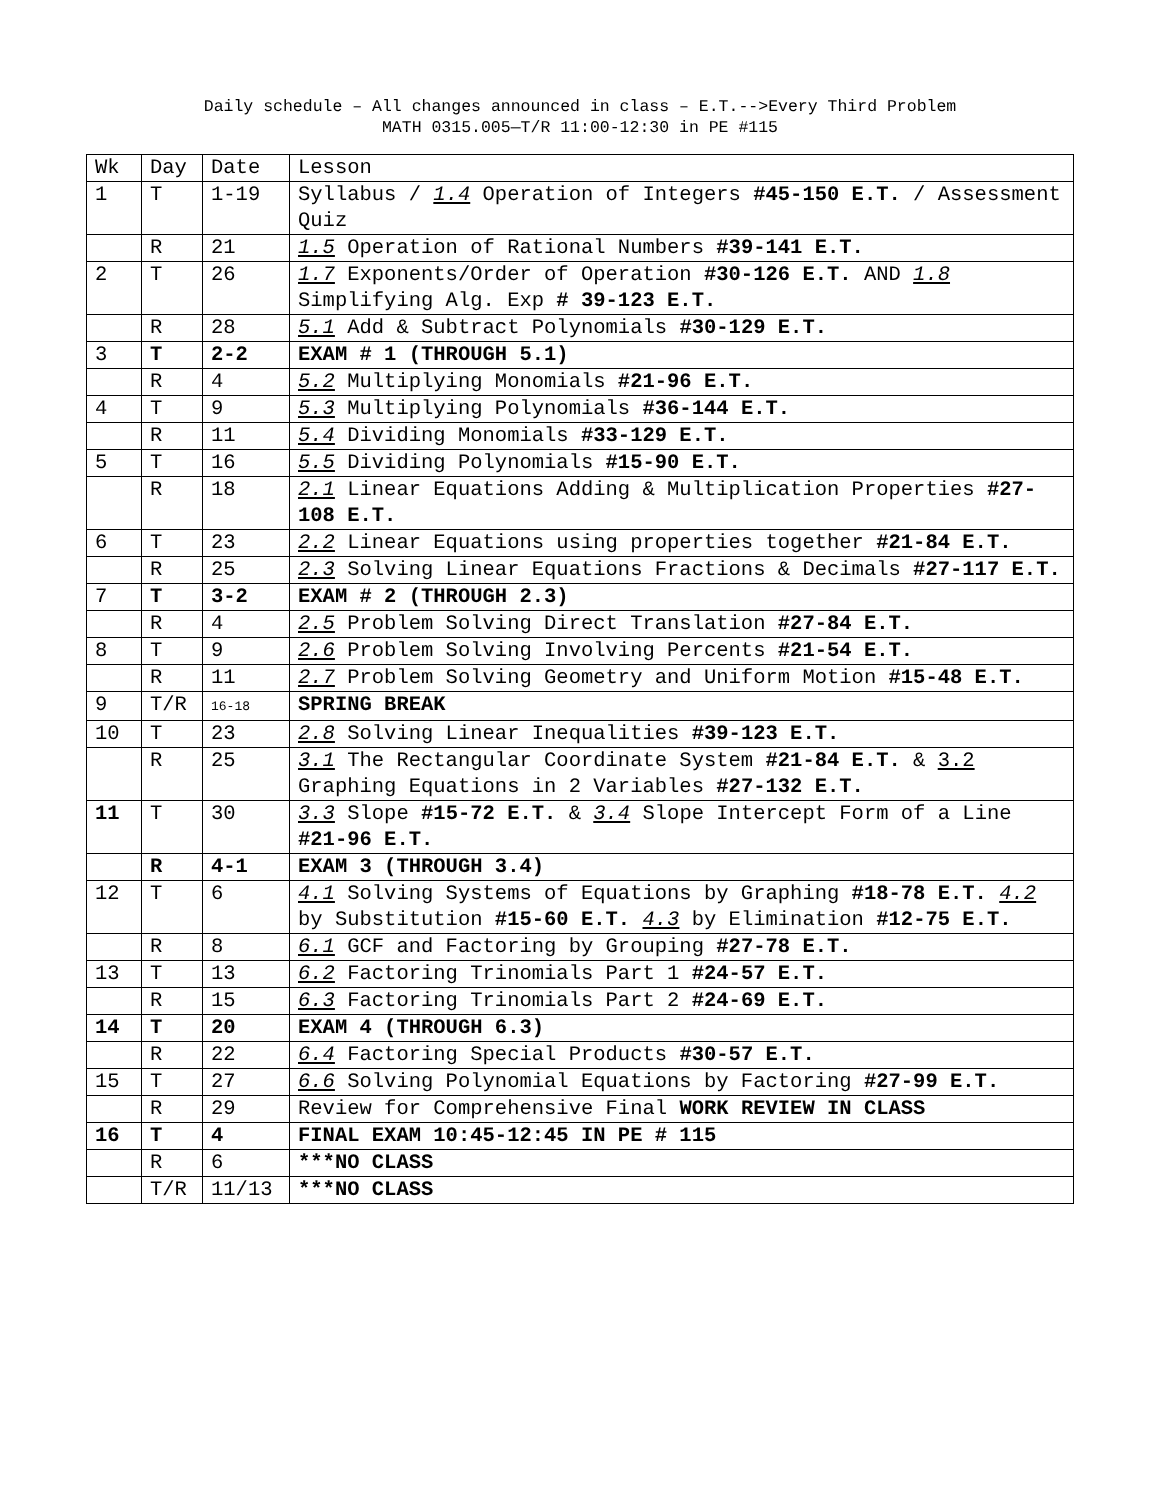Daily schedule – All changes announced in class – E.T.-->Every Third Problem
MATH 0315.005—T/R 11:00-12:30 in PE #115
| Wk | Day | Date | Lesson |
| 1 | T | 1-19 | Syllabus / 1.4 Operation of Integers #45-150 E.T. / Assessment Quiz |
| | R | 21 | 1.5 Operation of Rational Numbers #39-141 E.T. |
| 2 | T | 26 | 1.7 Exponents/Order of Operation #30-126 E.T. AND 1.8 Simplifying Alg. Exp # 39-123 E.T. |
| | R | 28 | 5.1 Add & Subtract Polynomials #30-129 E.T. |
| 3 | T | 2-2 | EXAM # 1 (THROUGH 5.1) |
| | R | 4 | 5.2 Multiplying Monomials #21-96 E.T. |
| 4 | T | 9 | 5.3 Multiplying Polynomials #36-144 E.T. |
| | R | 11 | 5.4 Dividing Monomials #33-129 E.T. |
| 5 | T | 16 | 5.5 Dividing Polynomials #15-90 E.T. |
| | R | 18 | 2.1 Linear Equations Adding & Multiplication Properties #27-108 E.T. |
| 6 | T | 23 | 2.2 Linear Equations using properties together #21-84 E.T. |
| | R | 25 | 2.3 Solving Linear Equations Fractions & Decimals #27-117 E.T. |
| 7 | T | 3-2 | EXAM # 2 (THROUGH 2.3) |
| | R | 4 | 2.5 Problem Solving Direct Translation #27-84 E.T. |
| 8 | T | 9 | 2.6 Problem Solving Involving Percents #21-54 E.T. |
| | R | 11 | 2.7 Problem Solving Geometry and Uniform Motion #15-48 E.T. |
| 9 | T/R | 16-18 | SPRING BREAK |
| 10 | T | 23 | 2.8 Solving Linear Inequalities #39-123 E.T. |
| | R | 25 | 3.1 The Rectangular Coordinate System #21-84 E.T. & 3.2 Graphing Equations in 2 Variables #27-132 E.T. |
| 11 | T | 30 | 3.3 Slope #15-72 E.T. & 3.4 Slope Intercept Form of a Line #21-96 E.T. |
| | R | 4-1 | EXAM 3 (THROUGH 3.4) |
| 12 | T | 6 | 4.1 Solving Systems of Equations by Graphing #18-78 E.T. 4.2 by Substitution #15-60 E.T. 4.3 by Elimination #12-75 E.T. |
| | R | 8 | 6.1 GCF and Factoring by Grouping #27-78 E.T. |
| 13 | T | 13 | 6.2 Factoring Trinomials Part 1 #24-57 E.T. |
| | R | 15 | 6.3 Factoring Trinomials Part 2 #24-69 E.T. |
| 14 | T | 20 | EXAM 4 (THROUGH 6.3) |
| | R | 22 | 6.4 Factoring Special Products #30-57 E.T. |
| 15 | T | 27 | 6.6 Solving Polynomial Equations by Factoring #27-99 E.T. |
| | R | 29 | Review for Comprehensive Final WORK REVIEW IN CLASS |
| 16 | T | 4 | FINAL EXAM 10:45-12:45 IN PE # 115 |
| | R | 6 | ***NO CLASS |
| | T/R | 11/13 | ***NO CLASS |